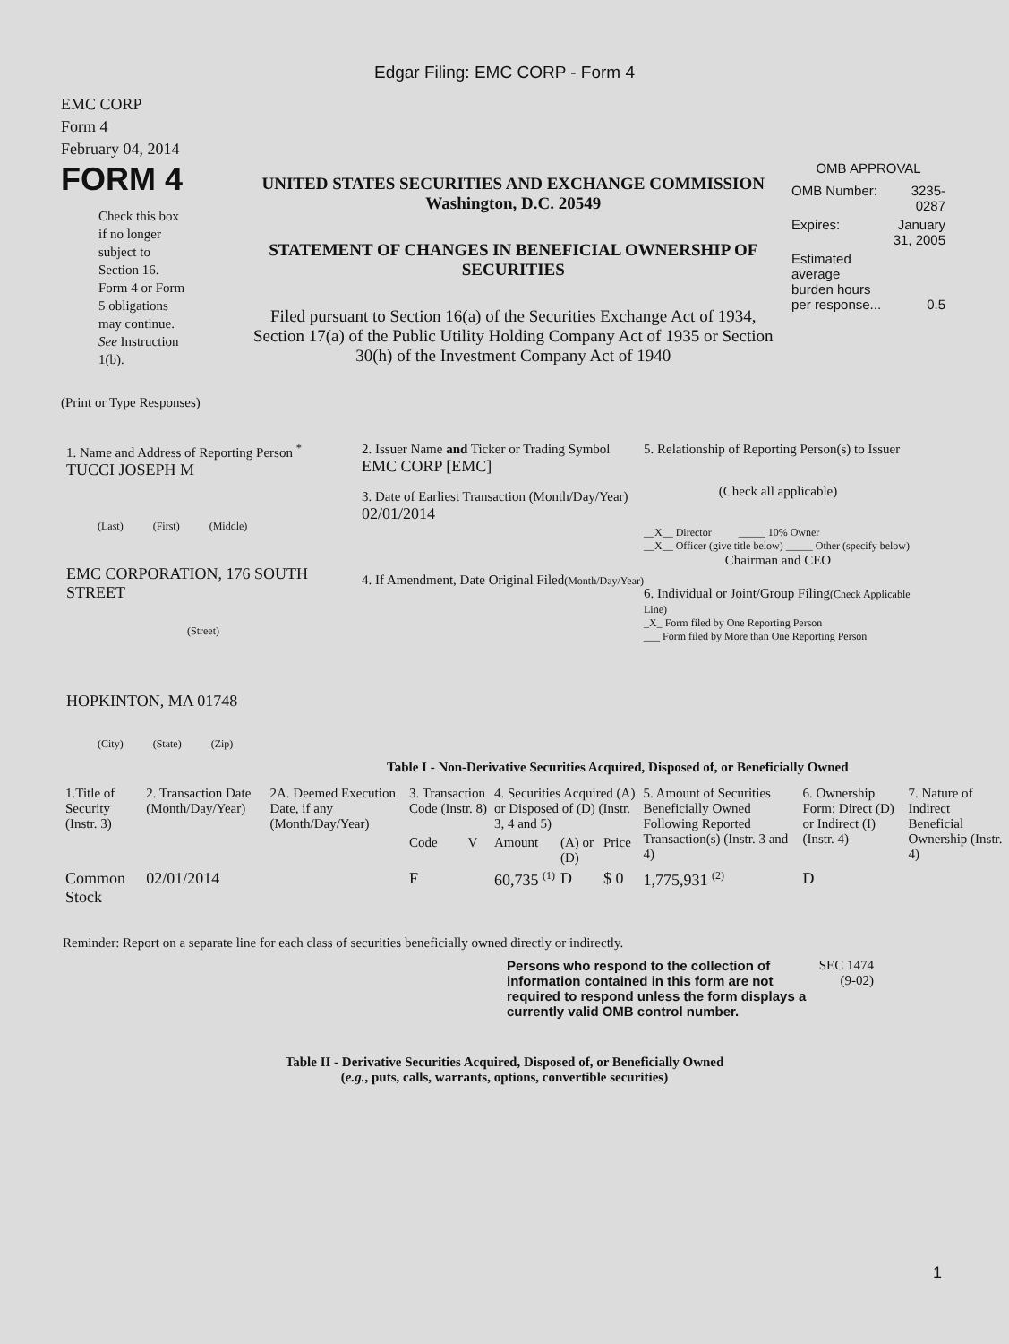Edgar Filing: EMC CORP - Form 4
EMC CORP
Form 4
February 04, 2014
FORM 4
Check this box if no longer subject to Section 16. Form 4 or Form 5 obligations may continue. See Instruction 1(b).
UNITED STATES SECURITIES AND EXCHANGE COMMISSION
Washington, D.C. 20549
STATEMENT OF CHANGES IN BENEFICIAL OWNERSHIP OF SECURITIES
Filed pursuant to Section 16(a) of the Securities Exchange Act of 1934, Section 17(a) of the Public Utility Holding Company Act of 1935 or Section 30(h) of the Investment Company Act of 1940
OMB APPROVAL
| OMB Number: | 3235-0287 |
| Expires: | January 31, 2005 |
| Estimated average burden hours per response... | 0.5 |
(Print or Type Responses)
1. Name and Address of Reporting Person <sup>*</sup>
TUCCI JOSEPH M
(Last) (First) (Middle)
EMC CORPORATION, 176 SOUTH STREET
(Street)
HOPKINTON, MA 01748
(City) (State) (Zip)
2. Issuer Name and Ticker or Trading Symbol
EMC CORP [EMC]
3. Date of Earliest Transaction (Month/Day/Year)
02/01/2014
4. If Amendment, Date Original Filed(Month/Day/Year)
5. Relationship of Reporting Person(s) to Issuer
(Check all applicable)
__X__ Director _____ 10% Owner
__X__ Officer (give title below) _____ Other (specify below)
Chairman and CEO
6. Individual or Joint/Group Filing(Check Applicable Line)
_X_ Form filed by One Reporting Person
___ Form filed by More than One Reporting Person
Table I - Non-Derivative Securities Acquired, Disposed of, or Beneficially Owned
| 1.Title of Security (Instr. 3) | 2. Transaction Date (Month/Day/Year) | 2A. Deemed Execution Date, if any (Month/Day/Year) | 3. Transaction Code (Instr. 8) | | 4. Securities Acquired (A) or Disposed of (D) (Instr. 3, 4 and 5) | | | 5. Amount of Securities Beneficially Owned Following Reported Transaction(s) (Instr. 3 and 4) | 6. Ownership Form: Direct (D) or Indirect (I) (Instr. 4) | 7. Nature of Indirect Beneficial Ownership (Instr. 4) |
| --- | --- | --- | --- | --- | --- | --- | --- | --- | --- | --- |
| | | | Code | V | Amount | (A) or (D) | Price | | | |
| Common Stock | 02/01/2014 | | F | | 60,735 <sup>(1)</sup> | D | $ 0 | 1,775,931 <sup>(2)</sup> | D | |
Reminder: Report on a separate line for each class of securities beneficially owned directly or indirectly.
Persons who respond to the collection of information contained in this form are not required to respond unless the form displays a currently valid OMB control number.
SEC 1474 (9-02)
Table II - Derivative Securities Acquired, Disposed of, or Beneficially Owned
(e.g., puts, calls, warrants, options, convertible securities)
1